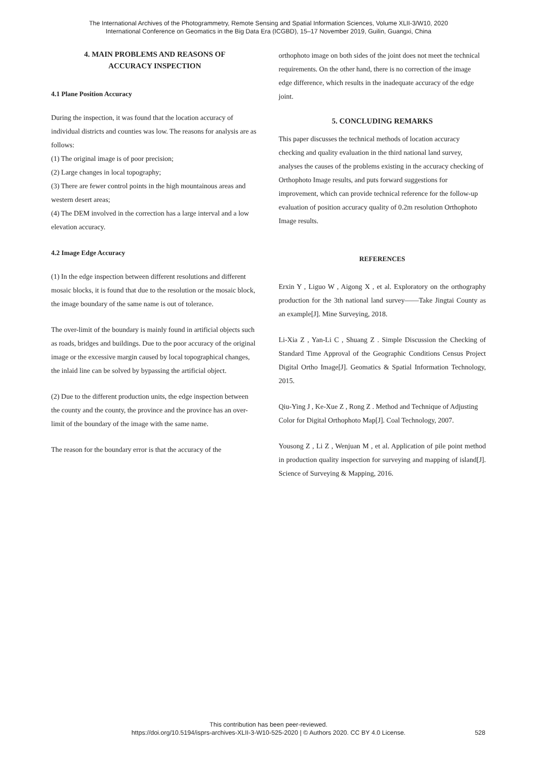The International Archives of the Photogrammetry, Remote Sensing and Spatial Information Sciences, Volume XLII-3/W10, 2020
International Conference on Geomatics in the Big Data Era (ICGBD), 15–17 November 2019, Guilin, Guangxi, China
4. MAIN PROBLEMS AND REASONS OF
ACCURACY INSPECTION
4.1 Plane Position Accuracy
During the inspection, it was found that the location accuracy of individual districts and counties was low. The reasons for analysis are as follows:
(1) The original image is of poor precision;
(2) Large changes in local topography;
(3) There are fewer control points in the high mountainous areas and western desert areas;
(4) The DEM involved in the correction has a large interval and a low elevation accuracy.
4.2 Image Edge Accuracy
(1) In the edge inspection between different resolutions and different mosaic blocks, it is found that due to the resolution or the mosaic block, the image boundary of the same name is out of tolerance.
The over-limit of the boundary is mainly found in artificial objects such as roads, bridges and buildings. Due to the poor accuracy of the original image or the excessive margin caused by local topographical changes, the inlaid line can be solved by bypassing the artificial object.
(2) Due to the different production units, the edge inspection between the county and the county, the province and the province has an over-limit of the boundary of the image with the same name.
The reason for the boundary error is that the accuracy of the
orthophoto image on both sides of the joint does not meet the technical requirements. On the other hand, there is no correction of the image edge difference, which results in the inadequate accuracy of the edge joint.
5. CONCLUDING REMARKS
This paper discusses the technical methods of location accuracy checking and quality evaluation in the third national land survey, analyses the causes of the problems existing in the accuracy checking of Orthophoto Image results, and puts forward suggestions for improvement, which can provide technical reference for the follow-up evaluation of position accuracy quality of 0.2m resolution Orthophoto Image results.
REFERENCES
Erxin Y , Liguo W , Aigong X , et al. Exploratory on the orthography production for the 3th national land survey——Take Jingtai County as an example[J]. Mine Surveying, 2018.
Li-Xia Z , Yan-Li C , Shuang Z . Simple Discussion the Checking of Standard Time Approval of the Geographic Conditions Census Project Digital Ortho Image[J]. Geomatics & Spatial Information Technology, 2015.
Qiu-Ying J , Ke-Xue Z , Rong Z . Method and Technique of Adjusting Color for Digital Orthophoto Map[J]. Coal Technology, 2007.
Yousong Z , Li Z , Wenjuan M , et al. Application of pile point method in production quality inspection for surveying and mapping of island[J]. Science of Surveying & Mapping, 2016.
This contribution has been peer-reviewed.
https://doi.org/10.5194/isprs-archives-XLII-3-W10-525-2020 | © Authors 2020. CC BY 4.0 License.
528